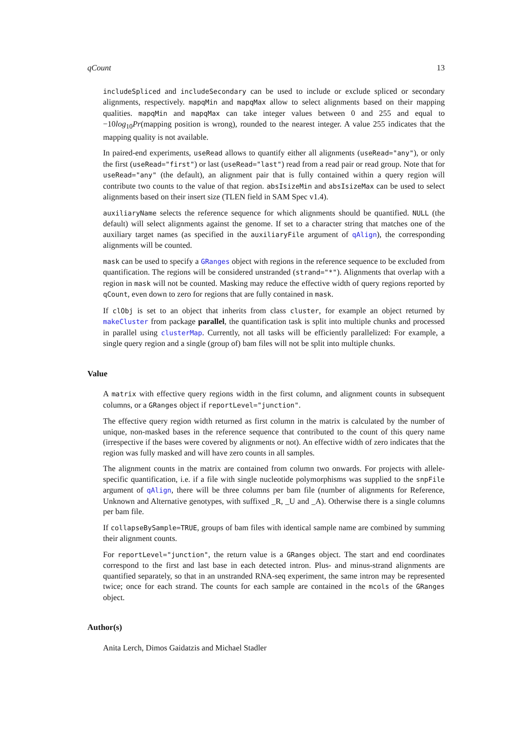qCount 13
includeSpliced and includeSecondary can be used to include or exclude spliced or secondary alignments, respectively. mapqMin and mapqMax allow to select alignments based on their mapping qualities. mapqMin and mapqMax can take integer values between 0 and 255 and equal to −10log<sub>10</sub>Pr(mapping position is wrong), rounded to the nearest integer. A value 255 indicates that the mapping quality is not available.
In paired-end experiments, useRead allows to quantify either all alignments (useRead="any"), or only the first (useRead="first") or last (useRead="last") read from a read pair or read group. Note that for useRead="any" (the default), an alignment pair that is fully contained within a query region will contribute two counts to the value of that region. absIsizeMin and absIsizeMax can be used to select alignments based on their insert size (TLEN field in SAM Spec v1.4).
auxiliaryName selects the reference sequence for which alignments should be quantified. NULL (the default) will select alignments against the genome. If set to a character string that matches one of the auxiliary target names (as specified in the auxiliaryFile argument of qAlign), the corresponding alignments will be counted.
mask can be used to specify a GRanges object with regions in the reference sequence to be excluded from quantification. The regions will be considered unstranded (strand="*"). Alignments that overlap with a region in mask will not be counted. Masking may reduce the effective width of query regions reported by qCount, even down to zero for regions that are fully contained in mask.
If clObj is set to an object that inherits from class cluster, for example an object returned by makeCluster from package parallel, the quantification task is split into multiple chunks and processed in parallel using clusterMap. Currently, not all tasks will be efficiently parallelized: For example, a single query region and a single (group of) bam files will not be split into multiple chunks.
Value
A matrix with effective query regions width in the first column, and alignment counts in subsequent columns, or a GRanges object if reportLevel="junction".
The effective query region width returned as first column in the matrix is calculated by the number of unique, non-masked bases in the reference sequence that contributed to the count of this query name (irrespective if the bases were covered by alignments or not). An effective width of zero indicates that the region was fully masked and will have zero counts in all samples.
The alignment counts in the matrix are contained from column two onwards. For projects with allele-specific quantification, i.e. if a file with single nucleotide polymorphisms was supplied to the snpFile argument of qAlign, there will be three columns per bam file (number of alignments for Reference, Unknown and Alternative genotypes, with suffixed _R, _U and _A). Otherwise there is a single columns per bam file.
If collapseBySample=TRUE, groups of bam files with identical sample name are combined by summing their alignment counts.
For reportLevel="junction", the return value is a GRanges object. The start and end coordinates correspond to the first and last base in each detected intron. Plus- and minus-strand alignments are quantified separately, so that in an unstranded RNA-seq experiment, the same intron may be represented twice; once for each strand. The counts for each sample are contained in the mcols of the GRanges object.
Author(s)
Anita Lerch, Dimos Gaidatzis and Michael Stadler